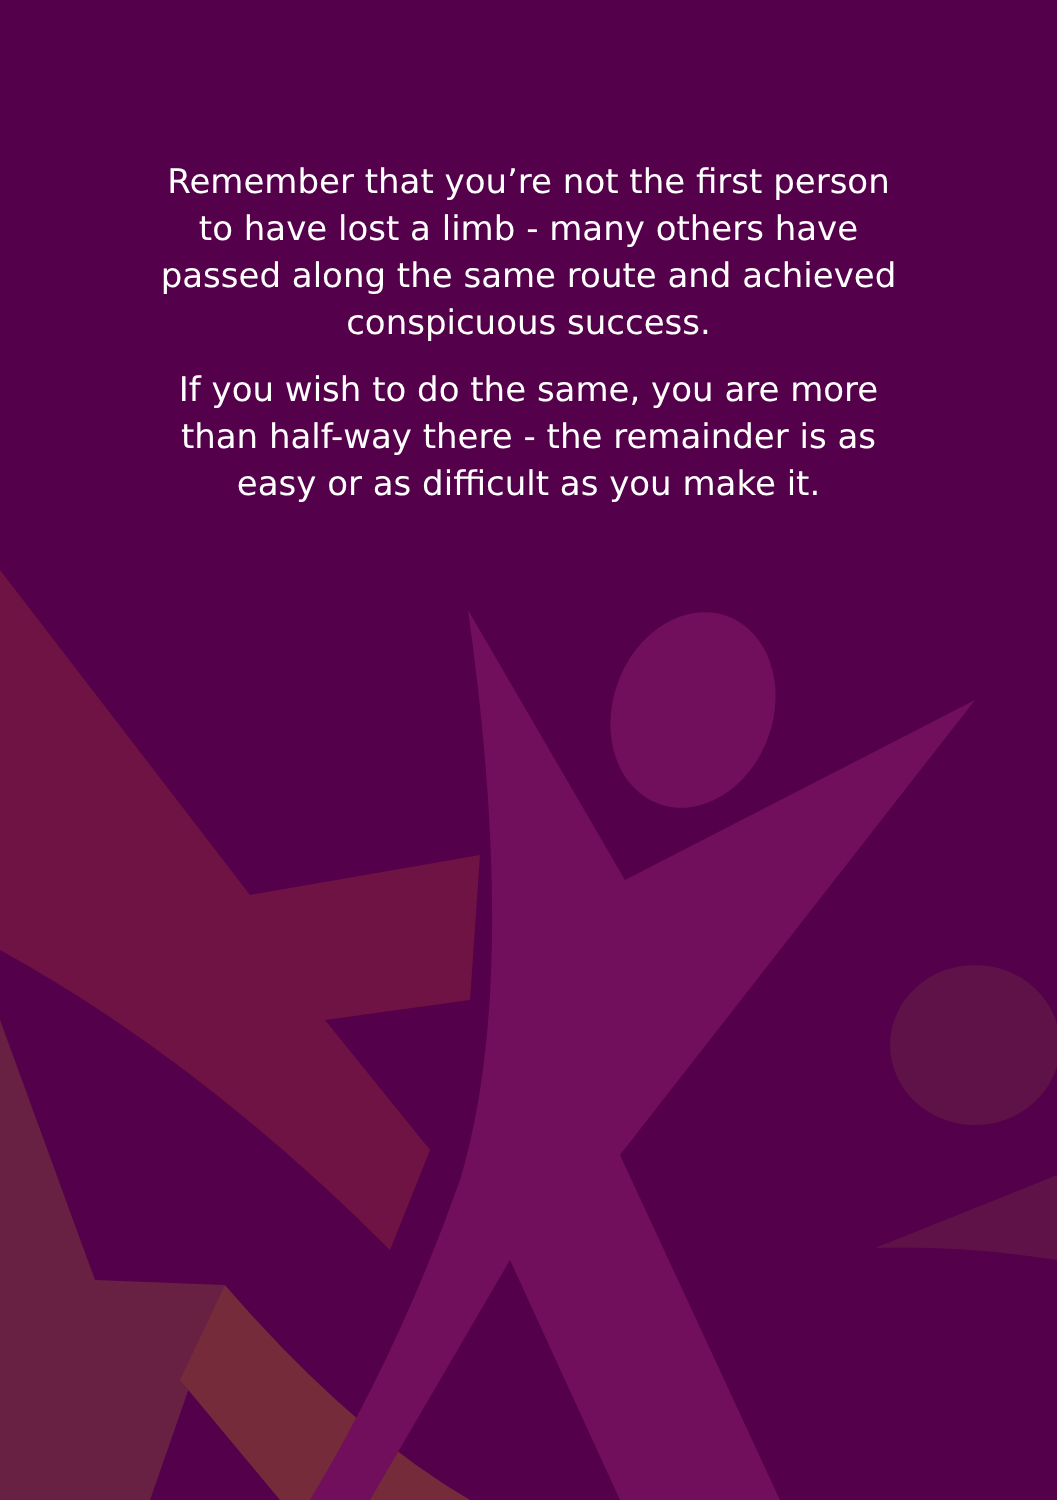Remember that you’re not the first person
to have lost a limb - many others have
passed along the same route and achieved
conspicuous success.
If you wish to do the same, you are more
than half-way there - the remainder is as
easy or as difficult as you make it.